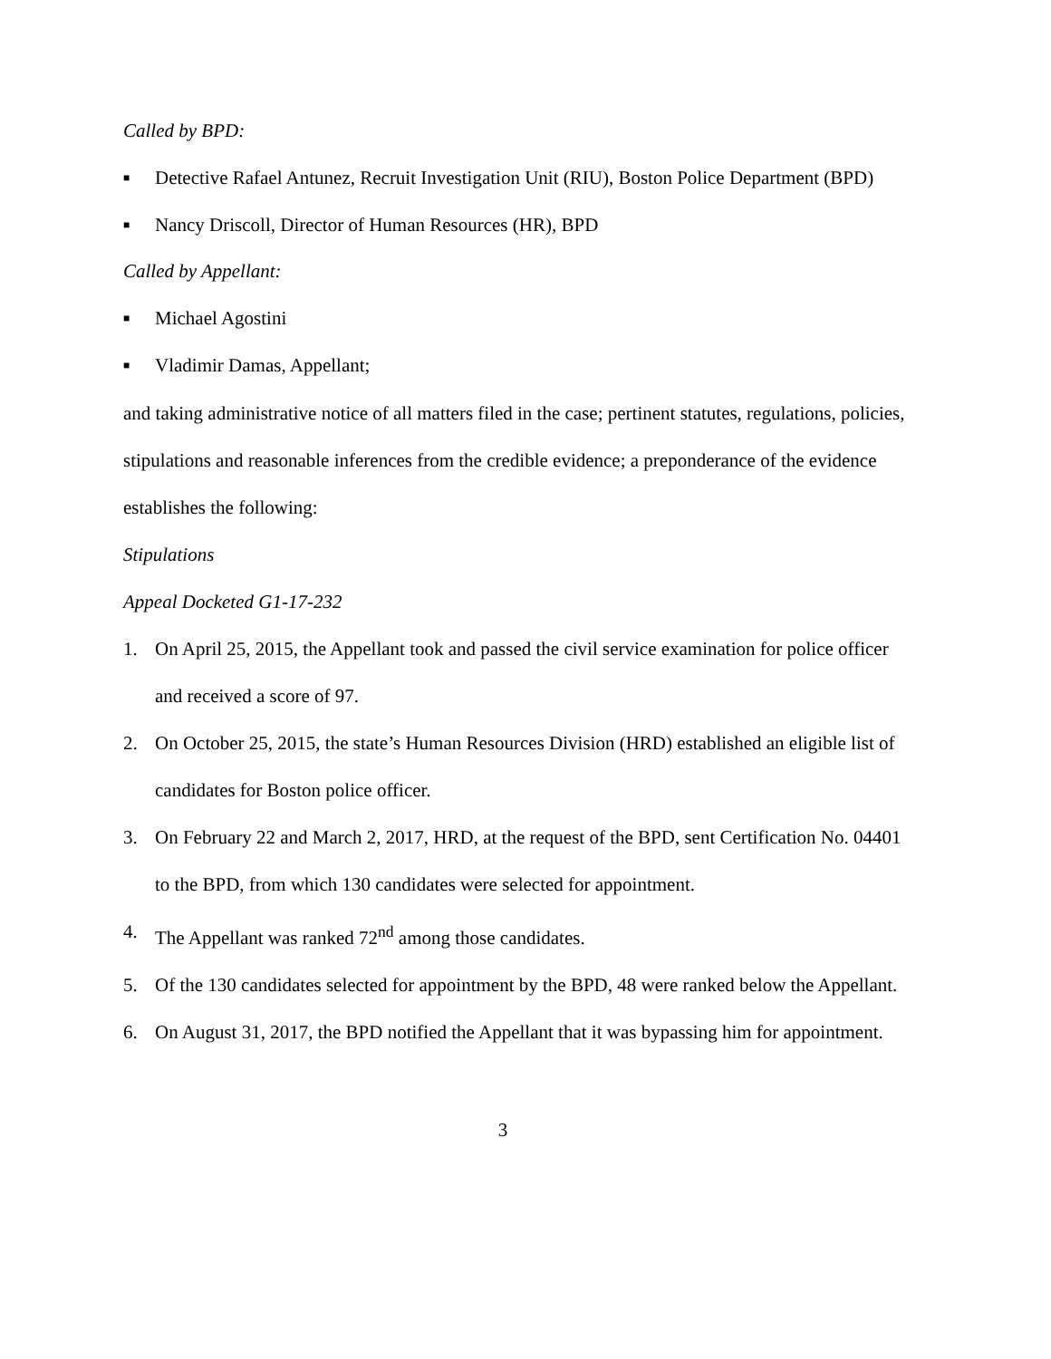Called by BPD:
■ Detective Rafael Antunez, Recruit Investigation Unit (RIU), Boston Police Department (BPD)
■ Nancy Driscoll, Director of Human Resources (HR), BPD
Called by Appellant:
■ Michael Agostini
■ Vladimir Damas, Appellant;
and taking administrative notice of all matters filed in the case; pertinent statutes, regulations, policies, stipulations and reasonable inferences from the credible evidence; a preponderance of the evidence establishes the following:
Stipulations
Appeal Docketed G1-17-232
1. On April 25, 2015, the Appellant took and passed the civil service examination for police officer and received a score of 97.
2. On October 25, 2015, the state’s Human Resources Division (HRD) established an eligible list of candidates for Boston police officer.
3. On February 22 and March 2, 2017, HRD, at the request of the BPD, sent Certification No. 04401 to the BPD, from which 130 candidates were selected for appointment.
4. The Appellant was ranked 72<sup>nd</sup> among those candidates.
5. Of the 130 candidates selected for appointment by the BPD, 48 were ranked below the Appellant.
6. On August 31, 2017, the BPD notified the Appellant that it was bypassing him for appointment.
3